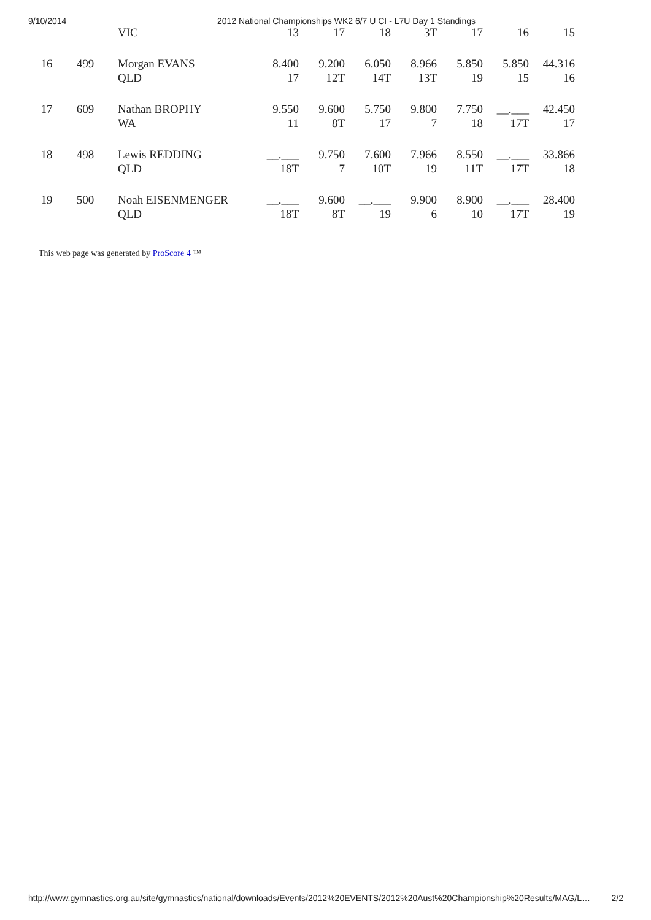9/10/2014 2012 National Championships WK2 6/7 U CI - L7U Day 1 Standings
| | | VIC | 13 | 17 | 18 | 3T | 17 | 16 | 15 |
| 16 | 499 | Morgan EVANS | 8.400 | 9.200 | 6.050 | 8.966 | 5.850 | 5.850 | 44.316 |
| | | QLD | 17 | 12T | 14T | 13T | 19 | 15 | 16 |
| 17 | 609 | Nathan BROPHY | 9.550 | 9.600 | 5.750 | 9.800 | 7.750 | __.___ | 42.450 |
| | | WA | 11 | 8T | 17 | 7 | 18 | 17T | 17 |
| 18 | 498 | Lewis REDDING | __.___ | 9.750 | 7.600 | 7.966 | 8.550 | __.___ | 33.866 |
| | | QLD | 18T | 7 | 10T | 19 | 11T | 17T | 18 |
| 19 | 500 | Noah EISENMENGER | __.___ | 9.600 | __.___ | 9.900 | 8.900 | __.___ | 28.400 |
| | | QLD | 18T | 8T | 19 | 6 | 10 | 17T | 19 |
This web page was generated by ProScore 4 ™
http://www.gymnastics.org.au/site/gymnastics/national/downloads/Events/2012%20EVENTS/2012%20Aust%20Championship%20Results/MAG/L… 2/2